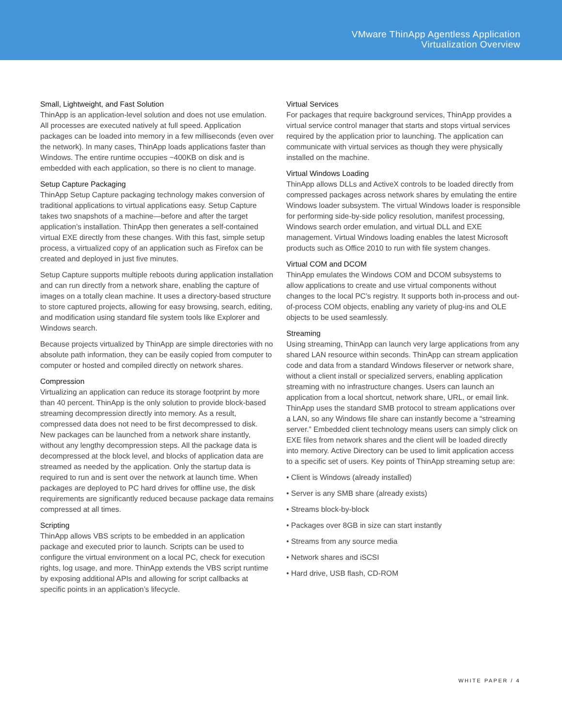VMware ThinApp Agentless Application
Virtualization Overview
Small, Lightweight, and Fast Solution
ThinApp is an application-level solution and does not use emulation. All processes are executed natively at full speed. Application packages can be loaded into memory in a few milliseconds (even over the network). In many cases, ThinApp loads applications faster than Windows. The entire runtime occupies ~400KB on disk and is embedded with each application, so there is no client to manage.
Setup Capture Packaging
ThinApp Setup Capture packaging technology makes conversion of traditional applications to virtual applications easy. Setup Capture takes two snapshots of a machine—before and after the target application’s installation. ThinApp then generates a self-contained virtual EXE directly from these changes. With this fast, simple setup process, a virtualized copy of an application such as Firefox can be created and deployed in just five minutes.
Setup Capture supports multiple reboots during application installation and can run directly from a network share, enabling the capture of images on a totally clean machine. It uses a directory-based structure to store captured projects, allowing for easy browsing, search, editing, and modification using standard file system tools like Explorer and Windows search.
Because projects virtualized by ThinApp are simple directories with no absolute path information, they can be easily copied from computer to computer or hosted and compiled directly on network shares.
Compression
Virtualizing an application can reduce its storage footprint by more than 40 percent. ThinApp is the only solution to provide block-based streaming decompression directly into memory. As a result, compressed data does not need to be first decompressed to disk. New packages can be launched from a network share instantly, without any lengthy decompression steps. All the package data is decompressed at the block level, and blocks of application data are streamed as needed by the application. Only the startup data is required to run and is sent over the network at launch time. When packages are deployed to PC hard drives for offline use, the disk requirements are significantly reduced because package data remains compressed at all times.
Scripting
ThinApp allows VBS scripts to be embedded in an application package and executed prior to launch. Scripts can be used to configure the virtual environment on a local PC, check for execution rights, log usage, and more. ThinApp extends the VBS script runtime by exposing additional APIs and allowing for script callbacks at specific points in an application’s lifecycle.
Virtual Services
For packages that require background services, ThinApp provides a virtual service control manager that starts and stops virtual services required by the application prior to launching. The application can communicate with virtual services as though they were physically installed on the machine.
Virtual Windows Loading
ThinApp allows DLLs and ActiveX controls to be loaded directly from compressed packages across network shares by emulating the entire Windows loader subsystem. The virtual Windows loader is responsible for performing side-by-side policy resolution, manifest processing, Windows search order emulation, and virtual DLL and EXE management. Virtual Windows loading enables the latest Microsoft products such as Office 2010 to run with file system changes.
Virtual COM and DCOM
ThinApp emulates the Windows COM and DCOM subsystems to allow applications to create and use virtual components without changes to the local PC’s registry. It supports both in-process and out-of-process COM objects, enabling any variety of plug-ins and OLE objects to be used seamlessly.
Streaming
Using streaming, ThinApp can launch very large applications from any shared LAN resource within seconds. ThinApp can stream application code and data from a standard Windows fileserver or network share, without a client install or specialized servers, enabling application streaming with no infrastructure changes. Users can launch an application from a local shortcut, network share, URL, or email link. ThinApp uses the standard SMB protocol to stream applications over a LAN, so any Windows file share can instantly become a “streaming server.” Embedded client technology means users can simply click on EXE files from network shares and the client will be loaded directly into memory. Active Directory can be used to limit application access to a specific set of users. Key points of ThinApp streaming setup are:
• Client is Windows (already installed)
• Server is any SMB share (already exists)
• Streams block-by-block
• Packages over 8GB in size can start instantly
• Streams from any source media
• Network shares and iSCSI
• Hard drive, USB flash, CD-ROM
WHITE PAPER / 4